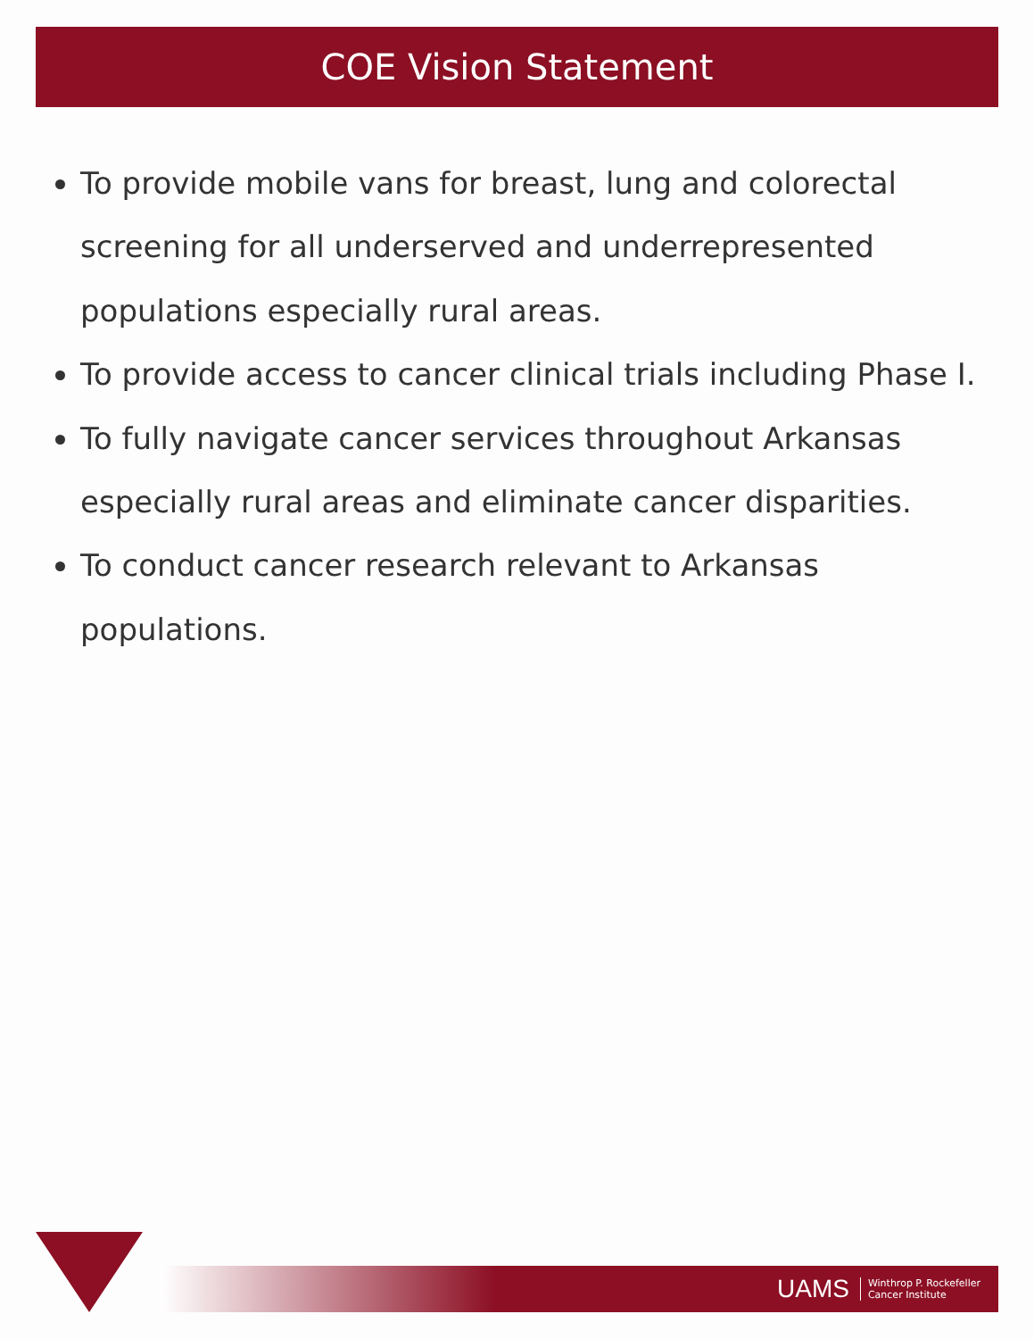COE Vision Statement
To provide mobile vans for breast, lung and colorectal screening for all underserved and underrepresented populations especially rural areas.
To provide access to cancer clinical trials including Phase I.
To fully navigate cancer services throughout Arkansas especially rural areas and eliminate cancer disparities.
To conduct cancer research relevant to Arkansas populations.
UAMS Winthrop P. Rockefeller
Cancer Institute